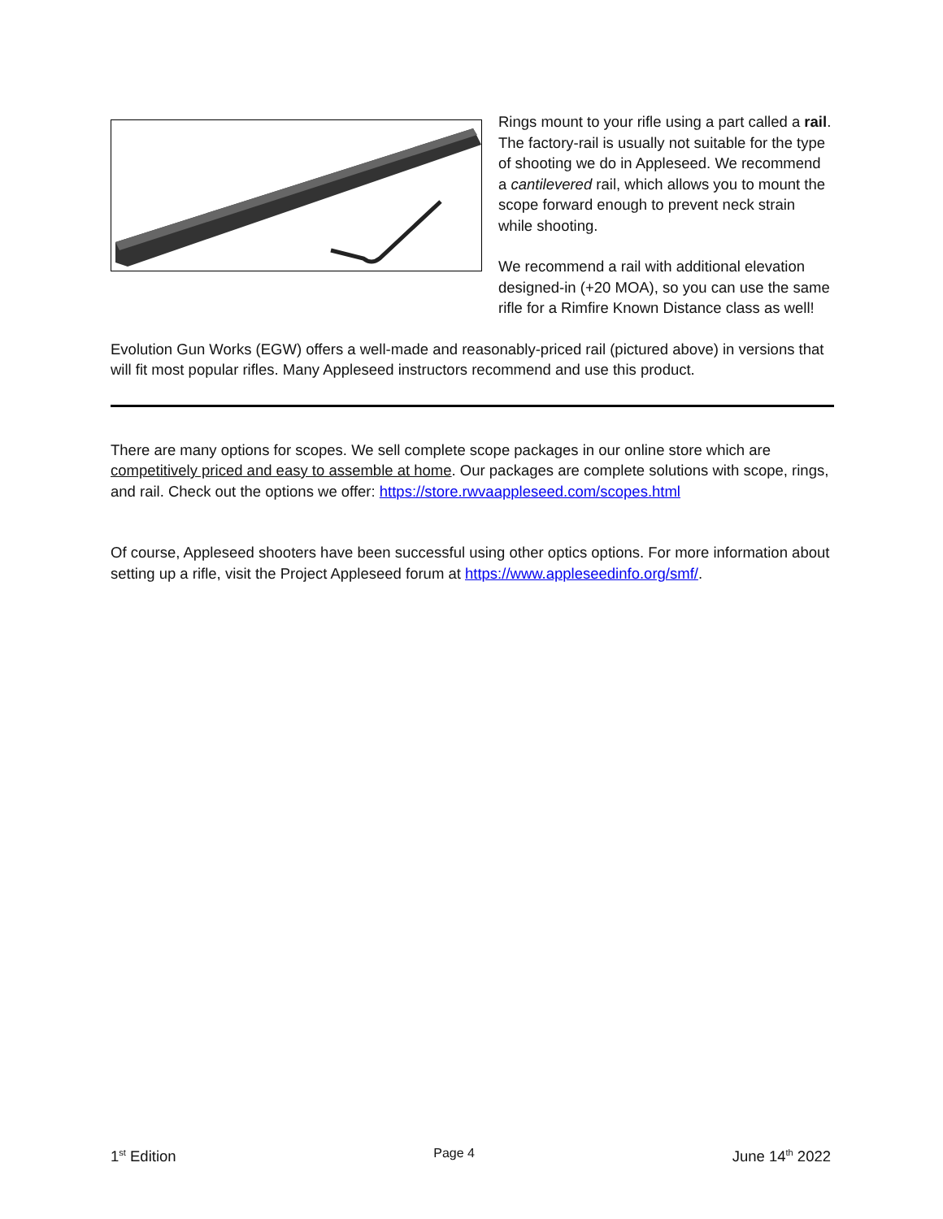Rings mount to your rifle using a part called a rail. The factory-rail is usually not suitable for the type of shooting we do in Appleseed. We recommend a cantilevered rail, which allows you to mount the scope forward enough to prevent neck strain while shooting.
We recommend a rail with additional elevation designed-in (+20 MOA), so you can use the same rifle for a Rimfire Known Distance class as well!
Evolution Gun Works (EGW) offers a well-made and reasonably-priced rail (pictured above) in versions that will fit most popular rifles. Many Appleseed instructors recommend and use this product.
There are many options for scopes. We sell complete scope packages in our online store which are competitively priced and easy to assemble at home. Our packages are complete solutions with scope, rings, and rail. Check out the options we offer: https://store.rwvaappleseed.com/scopes.html
Of course, Appleseed shooters have been successful using other optics options. For more information about setting up a rifle, visit the Project Appleseed forum at https://www.appleseedinfo.org/smf/.
1<sup>st</sup> Edition Page 4 June 14<sup>th</sup> 2022